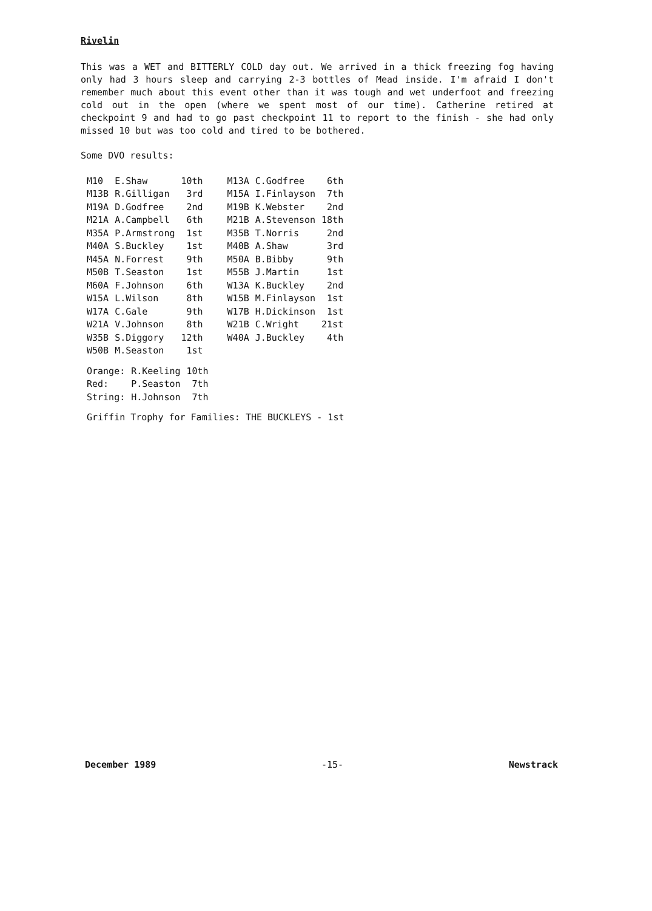Rivelin
This was a WET and BITTERLY COLD day out. We arrived in a thick freezing fog having only had 3 hours sleep and carrying 2-3 bottles of Mead inside. I'm afraid I don't remember much about this event other than it was tough and wet underfoot and freezing cold out in the open (where we spent most of our time). Catherine retired at checkpoint 9 and had to go past checkpoint 11 to report to the finish - she had only missed 10 but was too cold and tired to be bothered.
Some DVO results:
| M10 | E.Shaw | 10th | M13A | C.Godfree | 6th |
| M13B | R.Gilligan | 3rd | M15A | I.Finlayson | 7th |
| M19A | D.Godfree | 2nd | M19B | K.Webster | 2nd |
| M21A | A.Campbell | 6th | M21B | A.Stevenson | 18th |
| M35A | P.Armstrong | 1st | M35B | T.Norris | 2nd |
| M40A | S.Buckley | 1st | M40B | A.Shaw | 3rd |
| M45A | N.Forrest | 9th | M50A | B.Bibby | 9th |
| M50B | T.Seaston | 1st | M55B | J.Martin | 1st |
| M60A | F.Johnson | 6th | W13A | K.Buckley | 2nd |
| W15A | L.Wilson | 8th | W15B | M.Finlayson | 1st |
| W17A | C.Gale | 9th | W17B | H.Dickinson | 1st |
| W21A | V.Johnson | 8th | W21B | C.Wright | 21st |
| W35B | S.Diggory | 12th | W40A | J.Buckley | 4th |
| W50B | M.Seaston | 1st | | | |
| Orange: | R.Keeling | 10th |
| Red: | P.Seaston | 7th |
| String: | H.Johnson | 7th |
Griffin Trophy for Families: THE BUCKLEYS - 1st
December 1989 -15- Newstrack